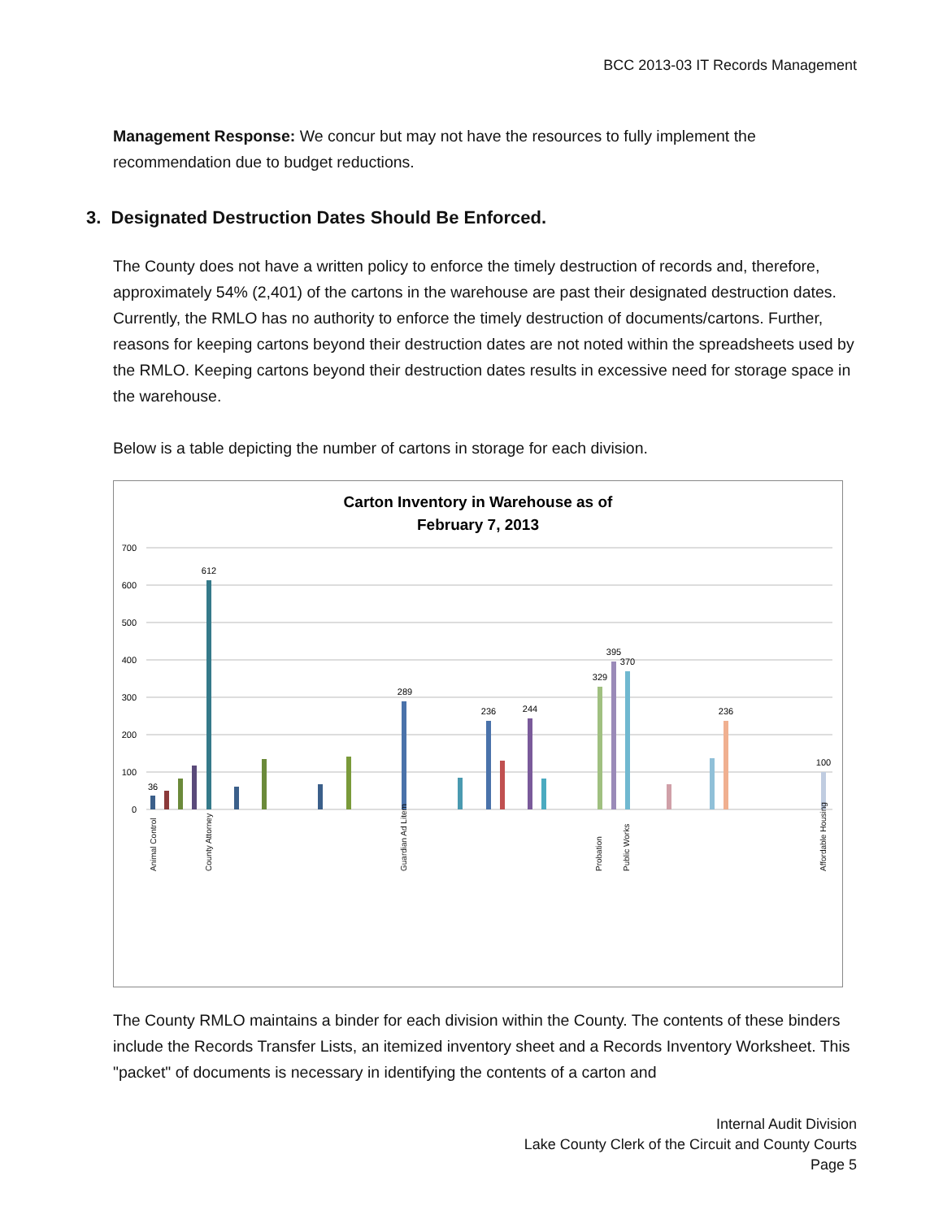BCC 2013-03 IT Records Management
Management Response: We concur but may not have the resources to fully implement the recommendation due to budget reductions.
3. Designated Destruction Dates Should Be Enforced.
The County does not have a written policy to enforce the timely destruction of records and, therefore, approximately 54% (2,401) of the cartons in the warehouse are past their designated destruction dates. Currently, the RMLO has no authority to enforce the timely destruction of documents/cartons. Further, reasons for keeping cartons beyond their destruction dates are not noted within the spreadsheets used by the RMLO. Keeping cartons beyond their destruction dates results in excessive need for storage space in the warehouse.
Below is a table depicting the number of cartons in storage for each division.
Carton Inventory in Warehouse as of
February 7, 2013
700
600
500
400
300
200
100
0
36
612
289
236
244
329
395
370
236
100
Animal Control
County Attorney
Guardian Ad Litem
Probation
Public Works
Affordable Housing
The County RMLO maintains a binder for each division within the County. The contents of these binders include the Records Transfer Lists, an itemized inventory sheet and a Records Inventory Worksheet. This "packet" of documents is necessary in identifying the contents of a carton and
Internal Audit Division
Lake County Clerk of the Circuit and County Courts
Page 5